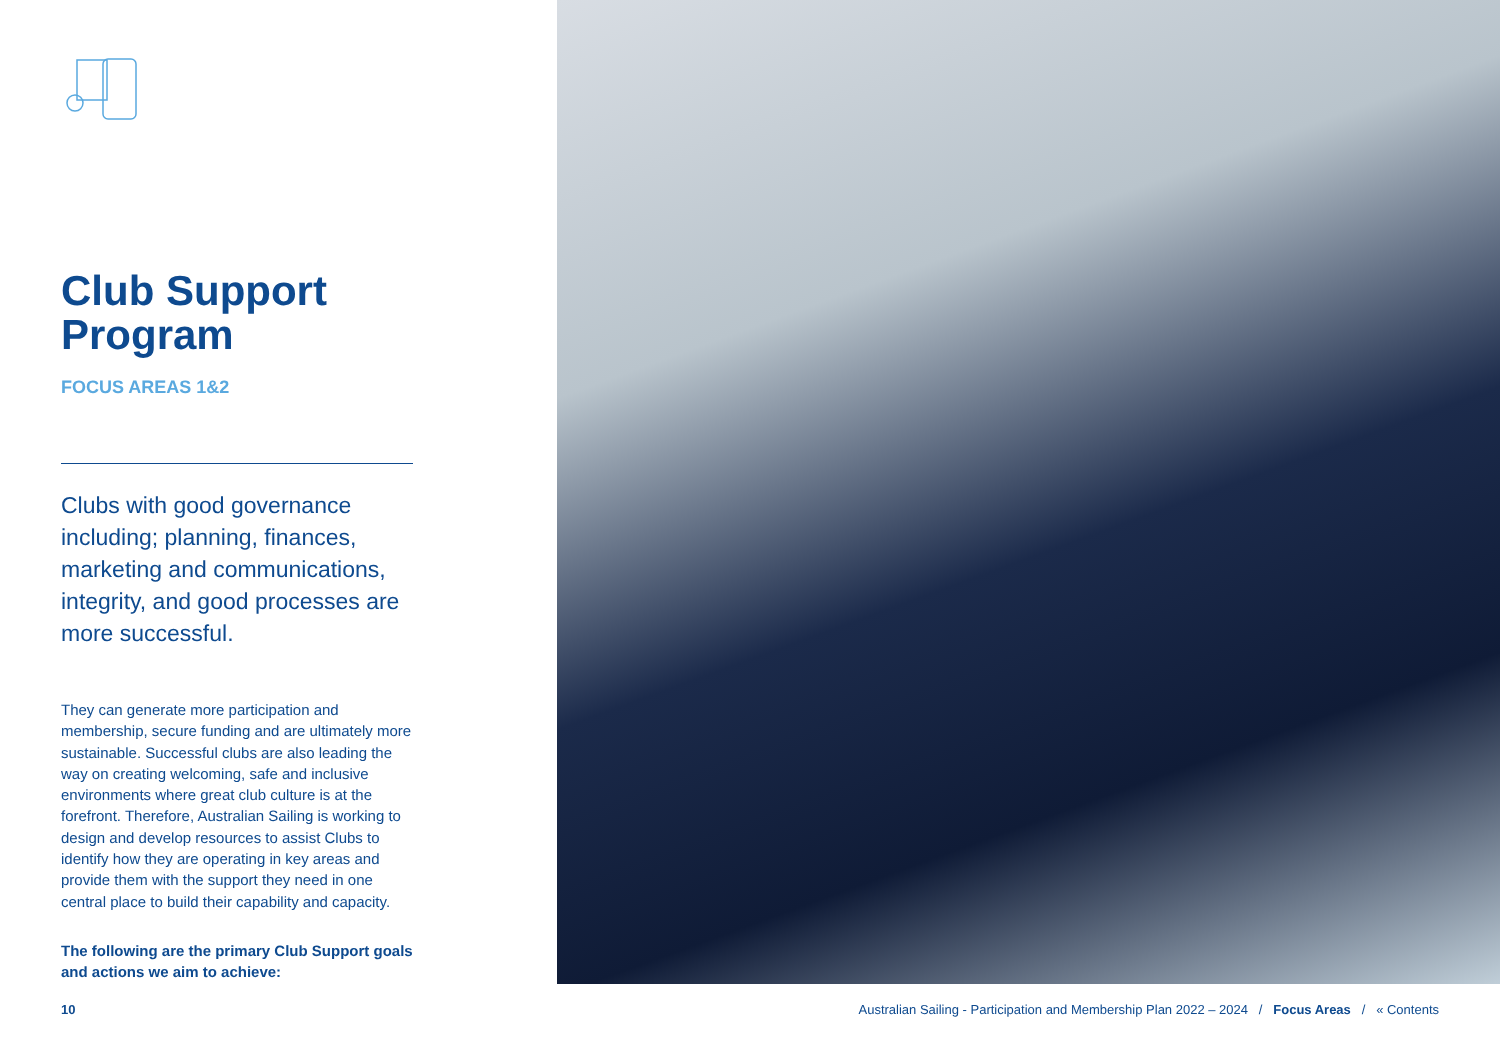Club Support
Program
FOCUS AREAS 1&2
Clubs with good governance including; planning, finances, marketing and communications, integrity, and good processes are more successful.
They can generate more participation and membership, secure funding and are ultimately more sustainable. Successful clubs are also leading the way on creating welcoming, safe and inclusive environments where great club culture is at the forefront. Therefore, Australian Sailing is working to design and develop resources to assist Clubs to identify how they are operating in key areas and provide them with the support they need in one central place to build their capability and capacity.
The following are the primary Club Support goals and actions we aim to achieve:
10 Australian Sailing - Participation and Membership Plan 2022 – 2024 / Focus Areas / « Contents